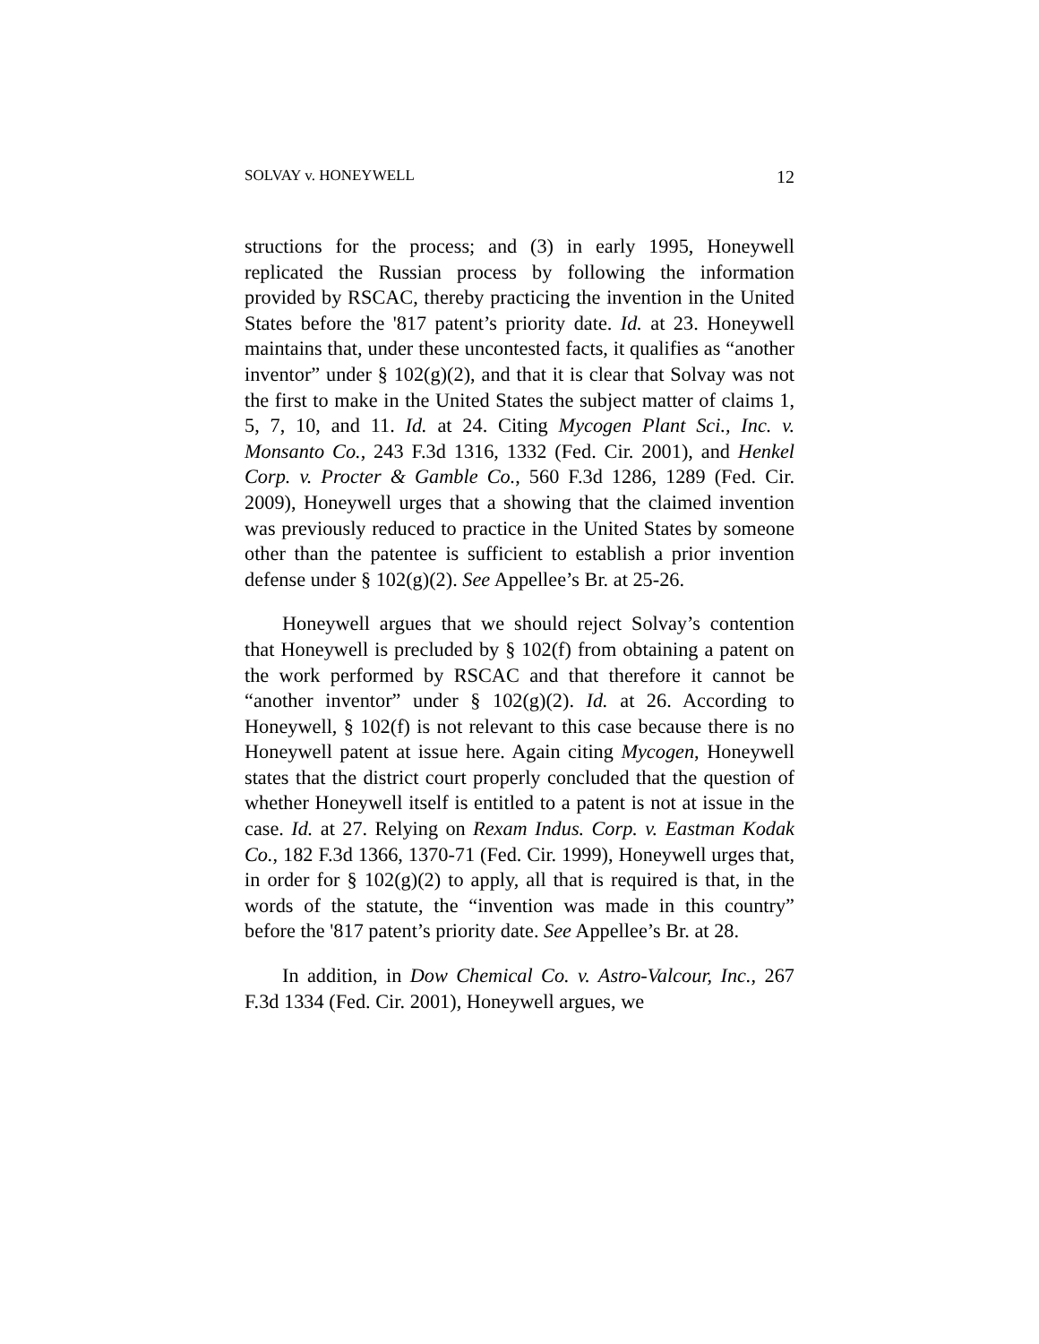SOLVAY v. HONEYWELL 12
structions for the process; and (3) in early 1995, Honeywell replicated the Russian process by following the information provided by RSCAC, thereby practicing the invention in the United States before the '817 patent’s priority date. Id. at 23. Honeywell maintains that, under these uncontested facts, it qualifies as “another inventor” under § 102(g)(2), and that it is clear that Solvay was not the first to make in the United States the subject matter of claims 1, 5, 7, 10, and 11. Id. at 24. Citing Mycogen Plant Sci., Inc. v. Monsanto Co., 243 F.3d 1316, 1332 (Fed. Cir. 2001), and Henkel Corp. v. Procter & Gamble Co., 560 F.3d 1286, 1289 (Fed. Cir. 2009), Honeywell urges that a showing that the claimed invention was previously reduced to practice in the United States by someone other than the patentee is sufficient to establish a prior invention defense under § 102(g)(2). See Appellee’s Br. at 25-26.
Honeywell argues that we should reject Solvay’s contention that Honeywell is precluded by § 102(f) from obtaining a patent on the work performed by RSCAC and that therefore it cannot be “another inventor” under § 102(g)(2). Id. at 26. According to Honeywell, § 102(f) is not relevant to this case because there is no Honeywell patent at issue here. Again citing Mycogen, Honeywell states that the district court properly concluded that the question of whether Honeywell itself is entitled to a patent is not at issue in the case. Id. at 27. Relying on Rexam Indus. Corp. v. Eastman Kodak Co., 182 F.3d 1366, 1370-71 (Fed. Cir. 1999), Honeywell urges that, in order for § 102(g)(2) to apply, all that is required is that, in the words of the statute, the “invention was made in this country” before the '817 patent’s priority date. See Appellee’s Br. at 28.
In addition, in Dow Chemical Co. v. Astro-Valcour, Inc., 267 F.3d 1334 (Fed. Cir. 2001), Honeywell argues, we